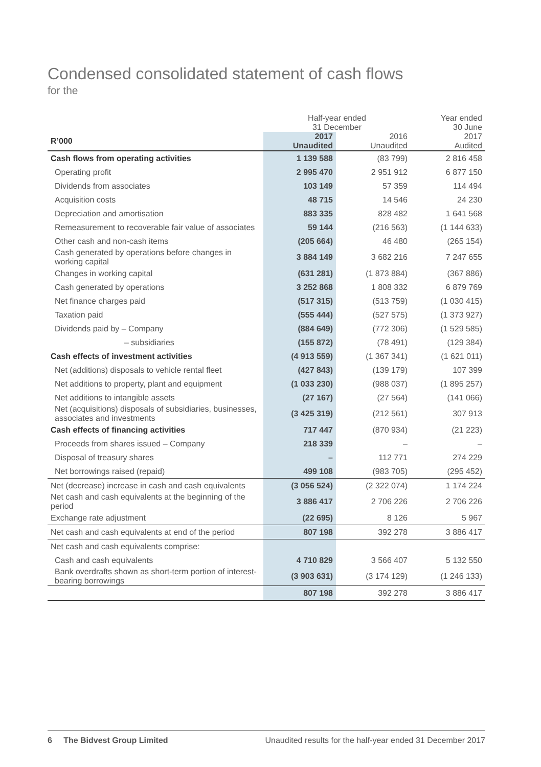Condensed consolidated statement of cash flows
for the
| | Half-year ended 31 December | | Year ended 30 June |
| R’000 | 2017 Unaudited | 2016 Unaudited | 2017 Audited |
| Cash flows from operating activities | 1 139 588 | (83 799) | 2 816 458 |
| Operating profit | 2 995 470 | 2 951 912 | 6 877 150 |
| Dividends from associates | 103 149 | 57 359 | 114 494 |
| Acquisition costs | 48 715 | 14 546 | 24 230 |
| Depreciation and amortisation | 883 335 | 828 482 | 1 641 568 |
| Remeasurement to recoverable fair value of associates | 59 144 | (216 563) | (1 144 633) |
| Other cash and non-cash items | (205 664) | 46 480 | (265 154) |
| Cash generated by operations before changes in working capital | 3 884 149 | 3 682 216 | 7 247 655 |
| Changes in working capital | (631 281) | (1 873 884) | (367 886) |
| Cash generated by operations | 3 252 868 | 1 808 332 | 6 879 769 |
| Net finance charges paid | (517 315) | (513 759) | (1 030 415) |
| Taxation paid | (555 444) | (527 575) | (1 373 927) |
| Dividends paid by – Company | (884 649) | (772 306) | (1 529 585) |
| – subsidiaries | (155 872) | (78 491) | (129 384) |
| Cash effects of investment activities | (4 913 559) | (1 367 341) | (1 621 011) |
| Net (additions) disposals to vehicle rental fleet | (427 843) | (139 179) | 107 399 |
| Net additions to property, plant and equipment | (1 033 230) | (988 037) | (1 895 257) |
| Net additions to intangible assets | (27 167) | (27 564) | (141 066) |
| Net (acquisitions) disposals of subsidiaries, businesses, associates and investments | (3 425 319) | (212 561) | 307 913 |
| Cash effects of financing activities | 717 447 | (870 934) | (21 223) |
| Proceeds from shares issued – Company | 218 339 | – | – |
| Disposal of treasury shares | – | 112 771 | 274 229 |
| Net borrowings raised (repaid) | 499 108 | (983 705) | (295 452) |
| Net (decrease) increase in cash and cash equivalents | (3 056 524) | (2 322 074) | 1 174 224 |
| Net cash and cash equivalents at the beginning of the period | 3 886 417 | 2 706 226 | 2 706 226 |
| Exchange rate adjustment | (22 695) | 8 126 | 5 967 |
| Net cash and cash equivalents at end of the period | 807 198 | 392 278 | 3 886 417 |
| Net cash and cash equivalents comprise: | | | |
| Cash and cash equivalents | 4 710 829 | 3 566 407 | 5 132 550 |
| Bank overdrafts shown as short-term portion of interest-bearing borrowings | (3 903 631) | (3 174 129) | (1 246 133) |
| | 807 198 | 392 278 | 3 886 417 |
6 The Bidvest Group Limited Unaudited results for the half-year ended 31 December 2017